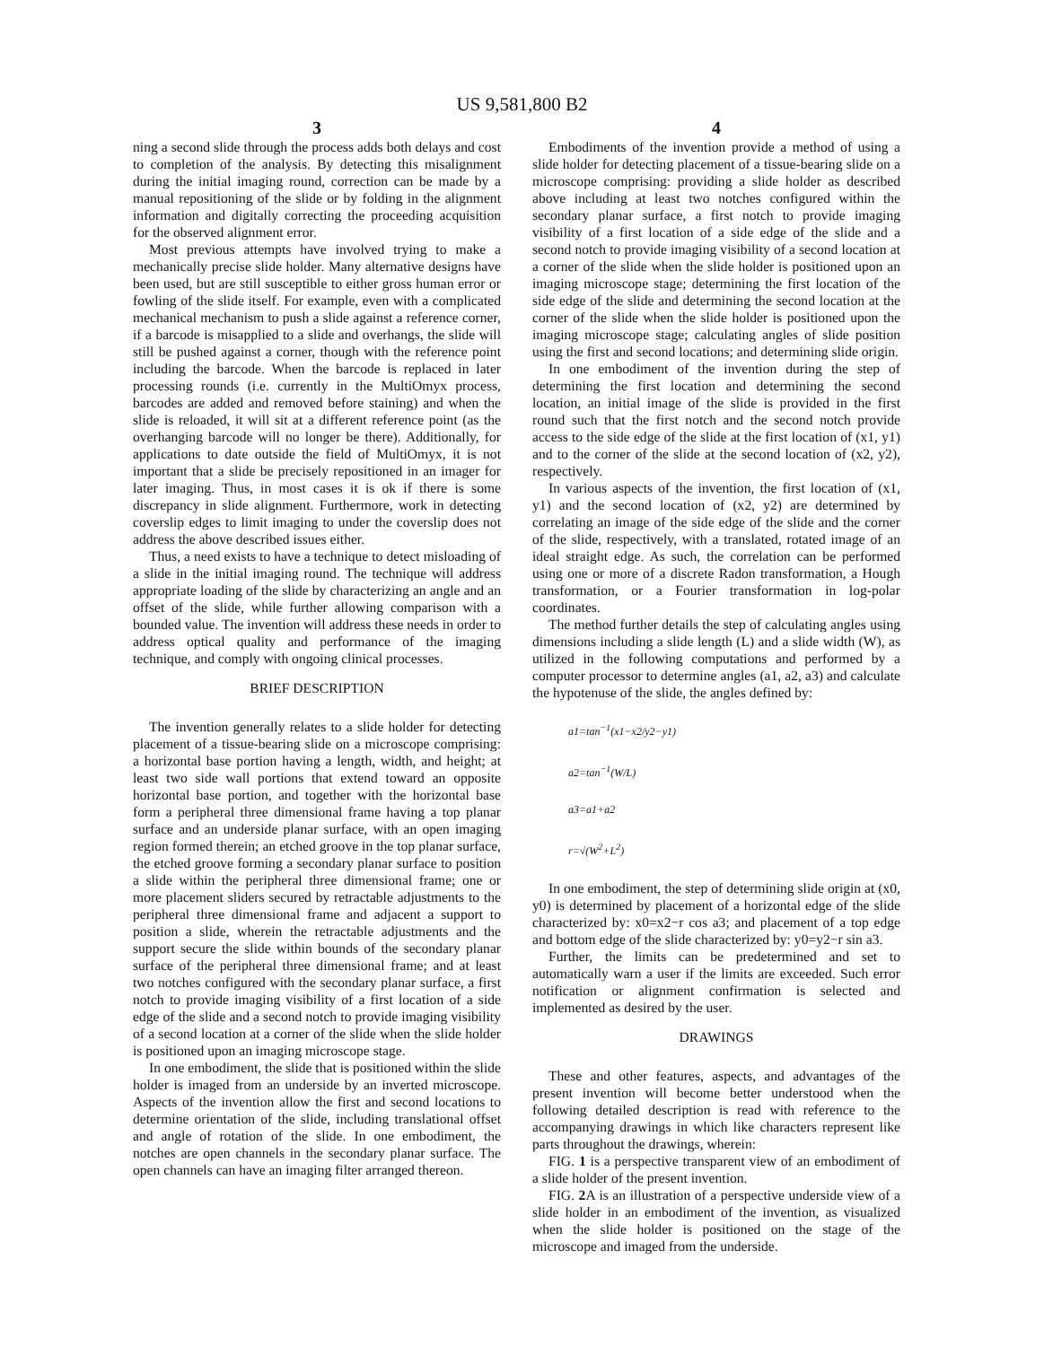US 9,581,800 B2
3
ning a second slide through the process adds both delays and cost to completion of the analysis. By detecting this misalignment during the initial imaging round, correction can be made by a manual repositioning of the slide or by folding in the alignment information and digitally correcting the proceeding acquisition for the observed alignment error.
Most previous attempts have involved trying to make a mechanically precise slide holder. Many alternative designs have been used, but are still susceptible to either gross human error or fowling of the slide itself. For example, even with a complicated mechanical mechanism to push a slide against a reference corner, if a barcode is misapplied to a slide and overhangs, the slide will still be pushed against a corner, though with the reference point including the barcode. When the barcode is replaced in later processing rounds (i.e. currently in the MultiOmyx process, barcodes are added and removed before staining) and when the slide is reloaded, it will sit at a different reference point (as the overhanging barcode will no longer be there). Additionally, for applications to date outside the field of MultiOmyx, it is not important that a slide be precisely repositioned in an imager for later imaging. Thus, in most cases it is ok if there is some discrepancy in slide alignment. Furthermore, work in detecting coverslip edges to limit imaging to under the coverslip does not address the above described issues either.
Thus, a need exists to have a technique to detect misloading of a slide in the initial imaging round. The technique will address appropriate loading of the slide by characterizing an angle and an offset of the slide, while further allowing comparison with a bounded value. The invention will address these needs in order to address optical quality and performance of the imaging technique, and comply with ongoing clinical processes.
BRIEF DESCRIPTION
The invention generally relates to a slide holder for detecting placement of a tissue-bearing slide on a microscope comprising: a horizontal base portion having a length, width, and height; at least two side wall portions that extend toward an opposite horizontal base portion, and together with the horizontal base form a peripheral three dimensional frame having a top planar surface and an underside planar surface, with an open imaging region formed therein; an etched groove in the top planar surface, the etched groove forming a secondary planar surface to position a slide within the peripheral three dimensional frame; one or more placement sliders secured by retractable adjustments to the peripheral three dimensional frame and adjacent a support to position a slide, wherein the retractable adjustments and the support secure the slide within bounds of the secondary planar surface of the peripheral three dimensional frame; and at least two notches configured with the secondary planar surface, a first notch to provide imaging visibility of a first location of a side edge of the slide and a second notch to provide imaging visibility of a second location at a corner of the slide when the slide holder is positioned upon an imaging microscope stage.
In one embodiment, the slide that is positioned within the slide holder is imaged from an underside by an inverted microscope. Aspects of the invention allow the first and second locations to determine orientation of the slide, including translational offset and angle of rotation of the slide. In one embodiment, the notches are open channels in the secondary planar surface. The open channels can have an imaging filter arranged thereon.
4
Embodiments of the invention provide a method of using a slide holder for detecting placement of a tissue-bearing slide on a microscope comprising: providing a slide holder as described above including at least two notches configured within the secondary planar surface, a first notch to provide imaging visibility of a first location of a side edge of the slide and a second notch to provide imaging visibility of a second location at a corner of the slide when the slide holder is positioned upon an imaging microscope stage; determining the first location of the side edge of the slide and determining the second location at the corner of the slide when the slide holder is positioned upon the imaging microscope stage; calculating angles of slide position using the first and second locations; and determining slide origin.
In one embodiment of the invention during the step of determining the first location and determining the second location, an initial image of the slide is provided in the first round such that the first notch and the second notch provide access to the side edge of the slide at the first location of (x1, y1) and to the corner of the slide at the second location of (x2, y2), respectively.
In various aspects of the invention, the first location of (x1, y1) and the second location of (x2, y2) are determined by correlating an image of the side edge of the slide and the corner of the slide, respectively, with a translated, rotated image of an ideal straight edge. As such, the correlation can be performed using one or more of a discrete Radon transformation, a Hough transformation, or a Fourier transformation in log-polar coordinates.
The method further details the step of calculating angles using dimensions including a slide length (L) and a slide width (W), as utilized in the following computations and performed by a computer processor to determine angles (a1, a2, a3) and calculate the hypotenuse of the slide, the angles defined by:
a1=tan<sup>−1</sup>(x1−x2/y2−y1)
a2=tan<sup>−1</sup>(W/L)
a3=a1+a2
r=√(W<sup>2</sup>+L<sup>2</sup>)
In one embodiment, the step of determining slide origin at (x0, y0) is determined by placement of a horizontal edge of the slide characterized by: x0=x2−r cos a3; and placement of a top edge and bottom edge of the slide characterized by: y0=y2−r sin a3.
Further, the limits can be predetermined and set to automatically warn a user if the limits are exceeded. Such error notification or alignment confirmation is selected and implemented as desired by the user.
DRAWINGS
These and other features, aspects, and advantages of the present invention will become better understood when the following detailed description is read with reference to the accompanying drawings in which like characters represent like parts throughout the drawings, wherein:
FIG. 1 is a perspective transparent view of an embodiment of a slide holder of the present invention.
FIG. 2 A is an illustration of a perspective underside view of a slide holder in an embodiment of the invention, as visualized when the slide holder is positioned on the stage of the microscope and imaged from the underside.